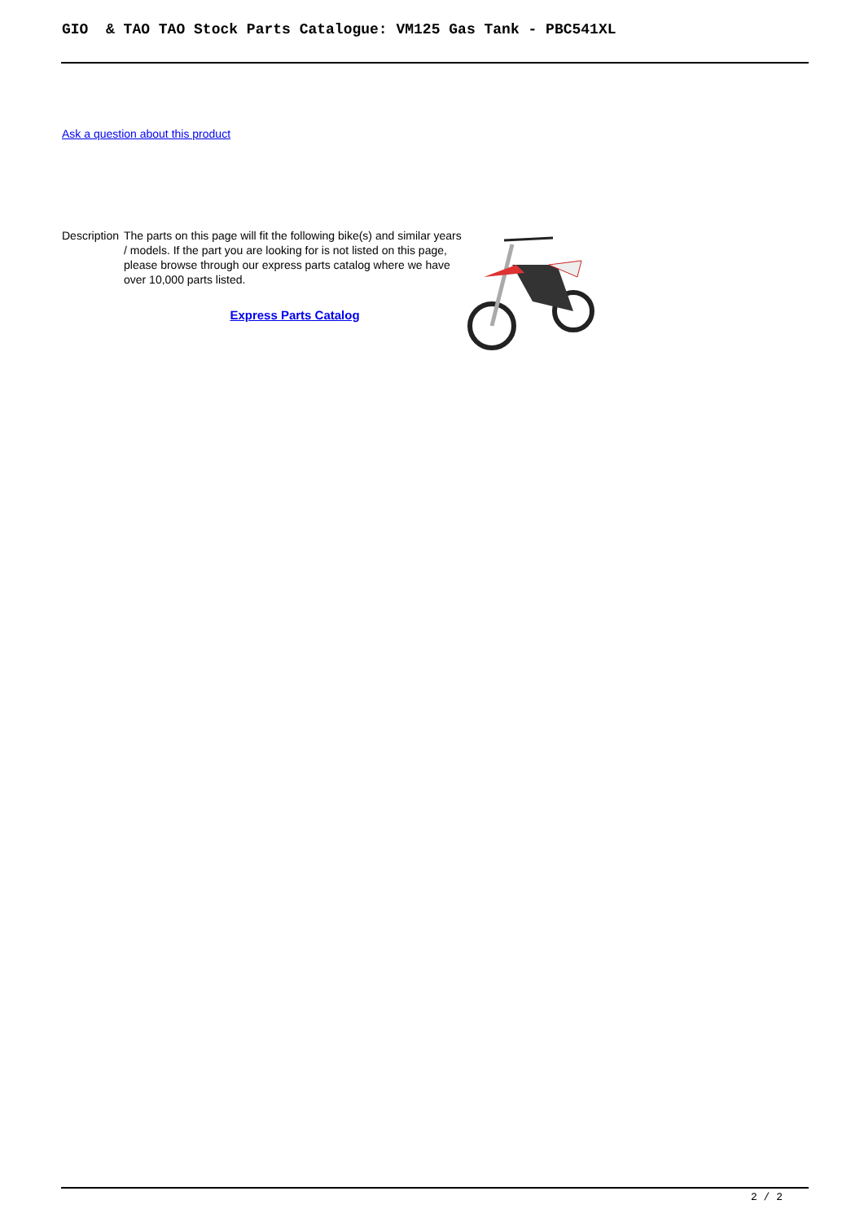GIO & TAO TAO Stock Parts Catalogue: VM125 Gas Tank - PBC541XL
Ask a question about this product
Description
The parts on this page will fit the following bike(s) and similar years / models. If the part you are looking for is not listed on this page, please browse through our express parts catalog where we have over 10,000 parts listed.
Express Parts Catalog
2 / 2